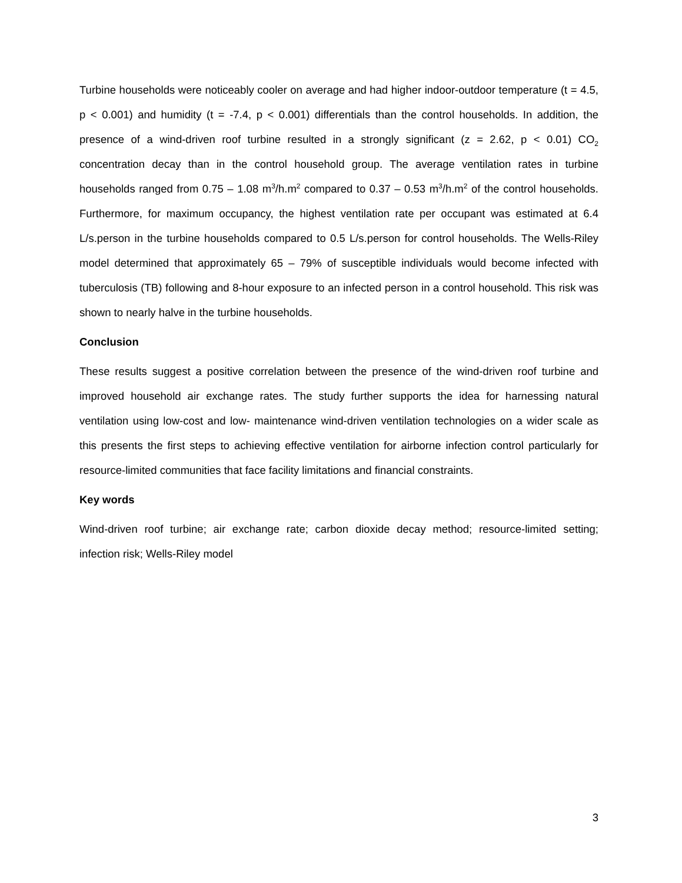Turbine households were noticeably cooler on average and had higher indoor-outdoor temperature (t = 4.5, p < 0.001) and humidity (t = -7.4, p < 0.001) differentials than the control households. In addition, the presence of a wind-driven roof turbine resulted in a strongly significant (z = 2.62, p < 0.01) CO<sub>2</sub> concentration decay than in the control household group. The average ventilation rates in turbine households ranged from 0.75 – 1.08 m<sup>3</sup>/h.m<sup>2</sup> compared to 0.37 – 0.53 m<sup>3</sup>/h.m<sup>2</sup> of the control households. Furthermore, for maximum occupancy, the highest ventilation rate per occupant was estimated at 6.4 L/s.person in the turbine households compared to 0.5 L/s.person for control households. The Wells-Riley model determined that approximately 65 – 79% of susceptible individuals would become infected with tuberculosis (TB) following and 8-hour exposure to an infected person in a control household. This risk was shown to nearly halve in the turbine households.
Conclusion
These results suggest a positive correlation between the presence of the wind-driven roof turbine and improved household air exchange rates. The study further supports the idea for harnessing natural ventilation using low-cost and low- maintenance wind-driven ventilation technologies on a wider scale as this presents the first steps to achieving effective ventilation for airborne infection control particularly for resource-limited communities that face facility limitations and financial constraints.
Key words
Wind-driven roof turbine; air exchange rate; carbon dioxide decay method; resource-limited setting; infection risk; Wells-Riley model
3